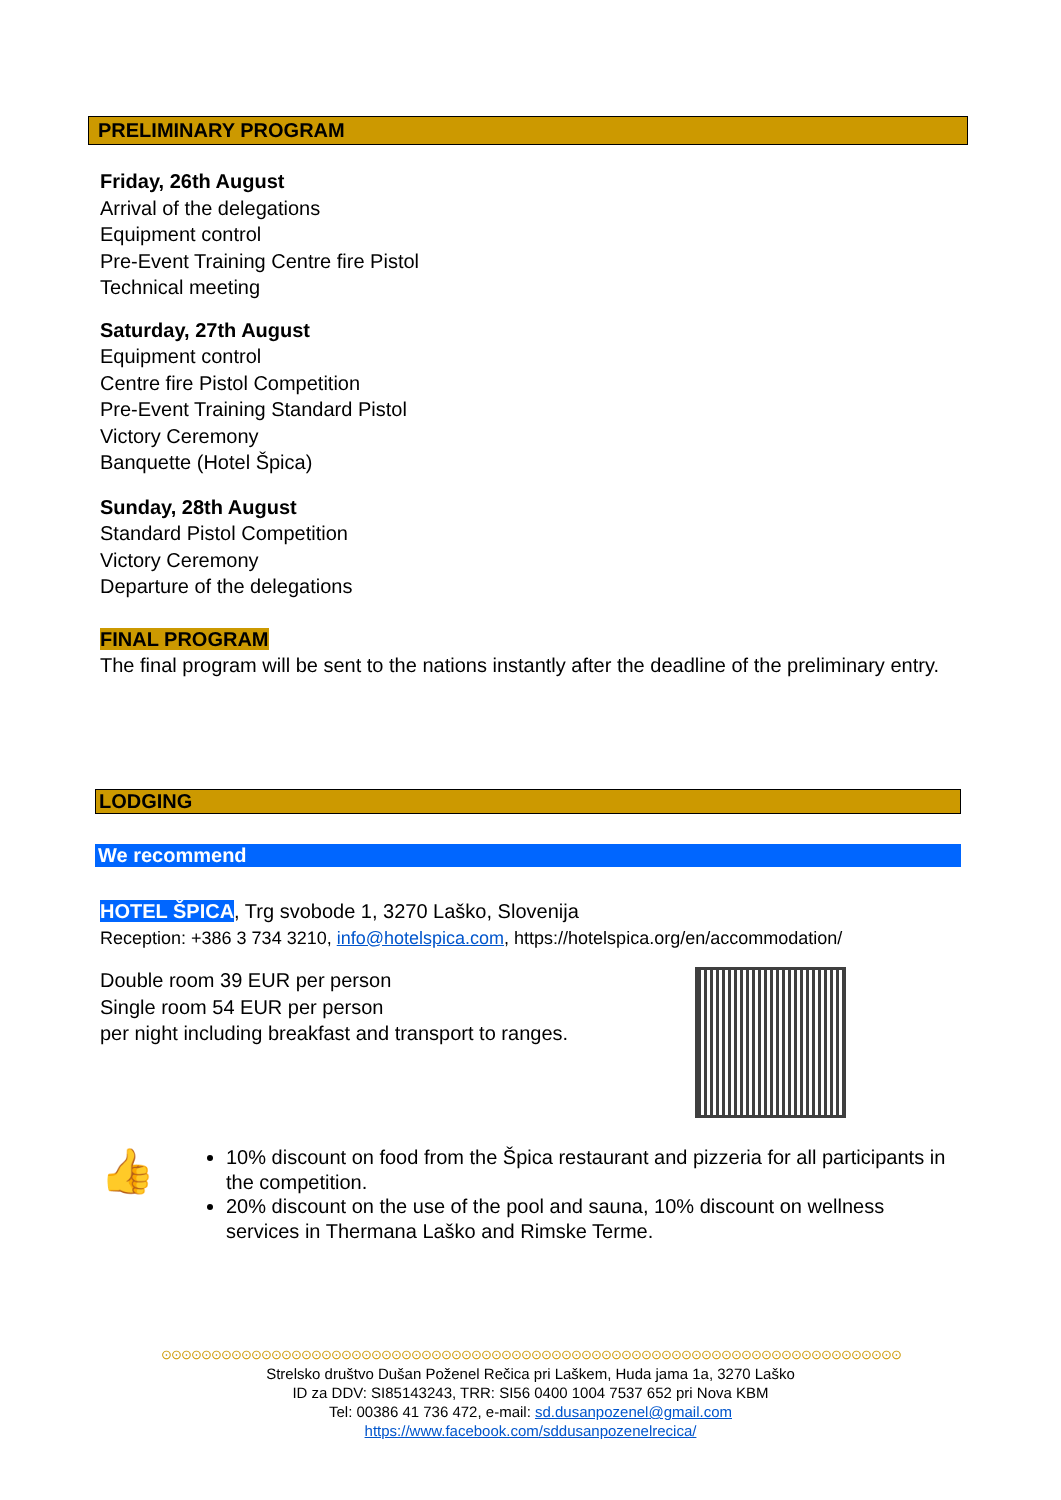PRELIMINARY PROGRAM
Friday, 26th August
Arrival of the delegations
Equipment control
Pre-Event Training Centre fire Pistol
Technical meeting
Saturday, 27th August
Equipment control
Centre fire Pistol Competition
Pre-Event Training Standard Pistol
Victory Ceremony
Banquette (Hotel Špica)
Sunday, 28th August
Standard Pistol Competition
Victory Ceremony
Departure of the delegations
FINAL PROGRAM
The final program will be sent to the nations instantly after the deadline of the preliminary entry.
LODGING
We recommend
HOTEL ŠPICA, Trg svobode 1, 3270 Laško, Slovenija
Reception: +386 3 734 3210, info@hotelspica.com, https://hotelspica.org/en/accommodation/
Double room 39 EUR per person
Single room 54 EUR per person
per night including breakfast and transport to ranges.
👍
10% discount on food from the Špica restaurant and pizzeria for all participants in the competition.
20% discount on the use of the pool and sauna, 10% discount on wellness services in Thermana Laško and Rimske Terme.
⊙⊙⊙⊙⊙⊙⊙⊙⊙⊙⊙⊙⊙⊙⊙⊙⊙⊙⊙⊙⊙⊙⊙⊙⊙⊙⊙⊙⊙⊙⊙⊙⊙⊙⊙⊙⊙⊙⊙⊙⊙⊙⊙⊙⊙⊙⊙⊙⊙⊙⊙⊙⊙⊙⊙⊙⊙⊙⊙⊙⊙⊙⊙⊙⊙⊙⊙⊙⊙⊙⊙⊙⊙⊙
Strelsko društvo Dušan Poženel Rečica pri Laškem, Huda jama 1a, 3270 Laško
ID za DDV: SI85143243, TRR: SI56 0400 1004 7537 652 pri Nova KBM
Tel: 00386 41 736 472, e-mail: sd.dusanpozenel@gmail.com
https://www.facebook.com/sddusanpozenelrecica/